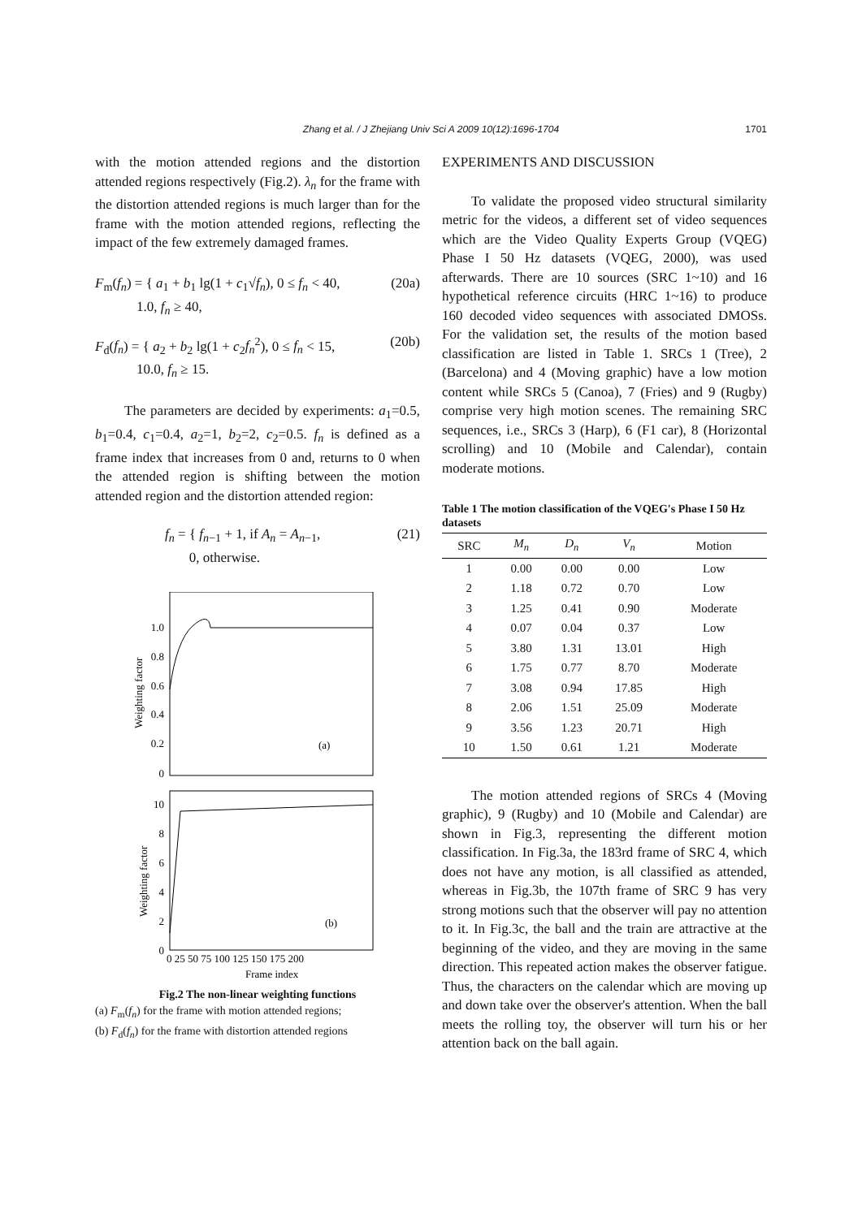Zhang et al. / J Zhejiang Univ Sci A 2009 10(12):1696-1704 1701
with the motion attended regions and the distortion attended regions respectively (Fig.2). λ<sub>n</sub> for the frame with the distortion attended regions is much larger than for the frame with the motion attended regions, reflecting the impact of the few extremely damaged frames.
F<sub>m</sub>(f<sub>n</sub>) = { a<sub>1</sub> + b<sub>1</sub> lg(1 + c<sub>1</sub>√f<sub>n</sub>), 0 ≤ f<sub>n</sub> < 40,
1.0, f<sub>n</sub> ≥ 40, (20a)
F<sub>d</sub>(f<sub>n</sub>) = { a<sub>2</sub> + b<sub>2</sub> lg(1 + c<sub>2</sub>f<sub>n</sub><sup>2</sup>), 0 ≤ f<sub>n</sub> < 15,
10.0, f<sub>n</sub> ≥ 15. (20b)
The parameters are decided by experiments: a<sub>1</sub>=0.5, b<sub>1</sub>=0.4, c<sub>1</sub>=0.4, a<sub>2</sub>=1, b<sub>2</sub>=2, c<sub>2</sub>=0.5. f<sub>n</sub> is defined as a frame index that increases from 0 and, returns to 0 when the attended region is shifting between the motion attended region and the distortion attended region:
f<sub>n</sub> = { f<sub>n−1</sub> + 1, if A<sub>n</sub> = A<sub>n−1</sub>,
0, otherwise. (21)
1.0
0.8
0.6
0.4
0.2
0
(a)
Weighting factor
10
8
6
4
2
0
(b)
Weighting factor
0 25 50 75 100 125 150 175 200
Frame index
Fig.2 The non-linear weighting functions
(a) F<sub>m</sub>(f<sub>n</sub>) for the frame with motion attended regions;
(b) F<sub>d</sub>(f<sub>n</sub>) for the frame with distortion attended regions
EXPERIMENTS AND DISCUSSION
To validate the proposed video structural similarity metric for the videos, a different set of video sequences which are the Video Quality Experts Group (VQEG) Phase I 50 Hz datasets (VQEG, 2000), was used afterwards. There are 10 sources (SRC 1~10) and 16 hypothetical reference circuits (HRC 1~16) to produce 160 decoded video sequences with associated DMOSs. For the validation set, the results of the motion based classification are listed in Table 1. SRCs 1 (Tree), 2 (Barcelona) and 4 (Moving graphic) have a low motion content while SRCs 5 (Canoa), 7 (Fries) and 9 (Rugby) comprise very high motion scenes. The remaining SRC sequences, i.e., SRCs 3 (Harp), 6 (F1 car), 8 (Horizontal scrolling) and 10 (Mobile and Calendar), contain moderate motions.
Table 1 The motion classification of the VQEG's Phase I 50 Hz datasets
| SRC | M<sub>n</sub> | D<sub>n</sub> | V<sub>n</sub> | Motion |
| --- | --- | --- | --- | --- |
| 1 | 0.00 | 0.00 | 0.00 | Low |
| 2 | 1.18 | 0.72 | 0.70 | Low |
| 3 | 1.25 | 0.41 | 0.90 | Moderate |
| 4 | 0.07 | 0.04 | 0.37 | Low |
| 5 | 3.80 | 1.31 | 13.01 | High |
| 6 | 1.75 | 0.77 | 8.70 | Moderate |
| 7 | 3.08 | 0.94 | 17.85 | High |
| 8 | 2.06 | 1.51 | 25.09 | Moderate |
| 9 | 3.56 | 1.23 | 20.71 | High |
| 10 | 1.50 | 0.61 | 1.21 | Moderate |
The motion attended regions of SRCs 4 (Moving graphic), 9 (Rugby) and 10 (Mobile and Calendar) are shown in Fig.3, representing the different motion classification. In Fig.3a, the 183rd frame of SRC 4, which does not have any motion, is all classified as attended, whereas in Fig.3b, the 107th frame of SRC 9 has very strong motions such that the observer will pay no attention to it. In Fig.3c, the ball and the train are attractive at the beginning of the video, and they are moving in the same direction. This repeated action makes the observer fatigue. Thus, the characters on the calendar which are moving up and down take over the observer's attention. When the ball meets the rolling toy, the observer will turn his or her attention back on the ball again.